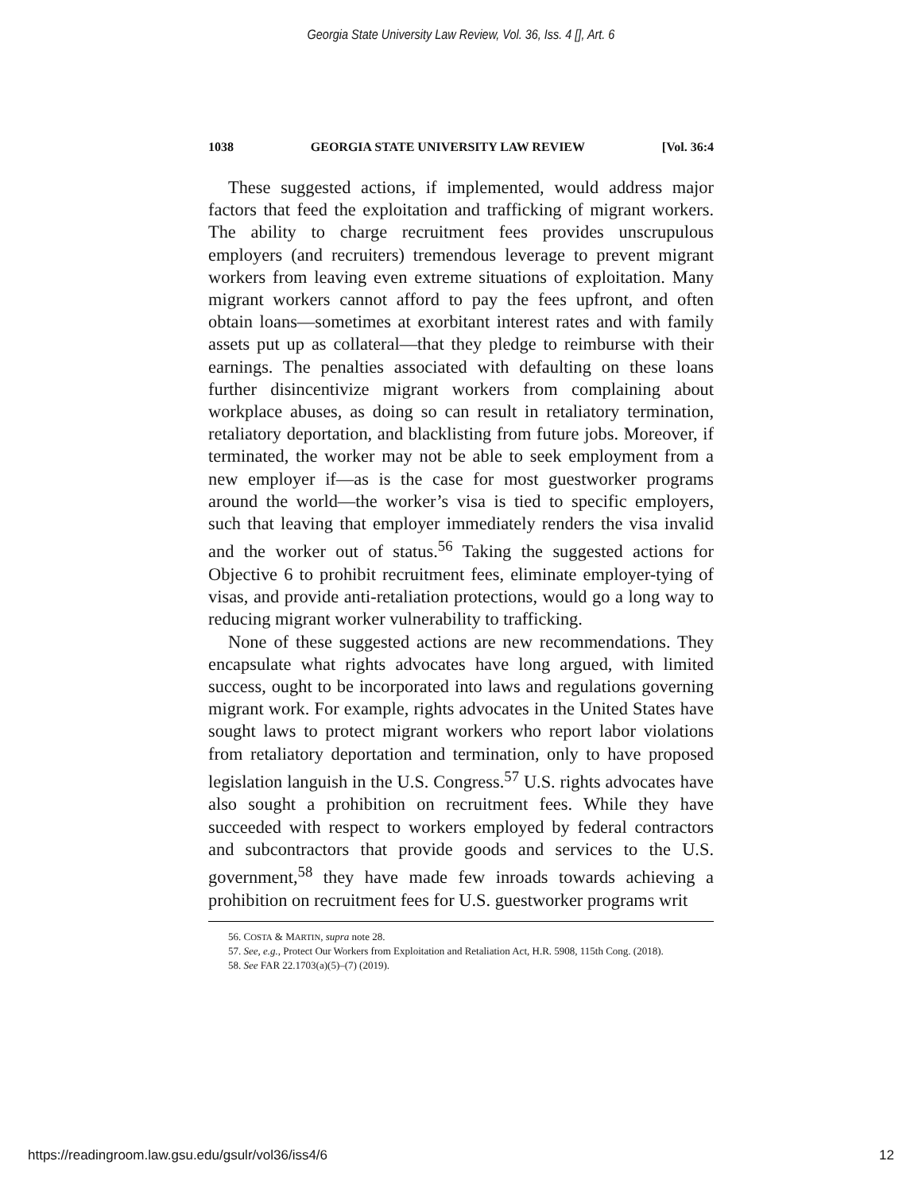Georgia State University Law Review, Vol. 36, Iss. 4 [], Art. 6
1038 GEORGIA STATE UNIVERSITY LAW REVIEW [Vol. 36:4
These suggested actions, if implemented, would address major factors that feed the exploitation and trafficking of migrant workers. The ability to charge recruitment fees provides unscrupulous employers (and recruiters) tremendous leverage to prevent migrant workers from leaving even extreme situations of exploitation. Many migrant workers cannot afford to pay the fees upfront, and often obtain loans—sometimes at exorbitant interest rates and with family assets put up as collateral—that they pledge to reimburse with their earnings. The penalties associated with defaulting on these loans further disincentivize migrant workers from complaining about workplace abuses, as doing so can result in retaliatory termination, retaliatory deportation, and blacklisting from future jobs. Moreover, if terminated, the worker may not be able to seek employment from a new employer if—as is the case for most guestworker programs around the world—the worker’s visa is tied to specific employers, such that leaving that employer immediately renders the visa invalid and the worker out of status.<sup>56</sup> Taking the suggested actions for Objective 6 to prohibit recruitment fees, eliminate employer-tying of visas, and provide anti-retaliation protections, would go a long way to reducing migrant worker vulnerability to trafficking.
None of these suggested actions are new recommendations. They encapsulate what rights advocates have long argued, with limited success, ought to be incorporated into laws and regulations governing migrant work. For example, rights advocates in the United States have sought laws to protect migrant workers who report labor violations from retaliatory deportation and termination, only to have proposed legislation languish in the U.S. Congress.<sup>57</sup> U.S. rights advocates have also sought a prohibition on recruitment fees. While they have succeeded with respect to workers employed by federal contractors and subcontractors that provide goods and services to the U.S. government,<sup>58</sup> they have made few inroads towards achieving a prohibition on recruitment fees for U.S. guestworker programs writ
56. COSTA & MARTIN, supra note 28.
57. See, e.g., Protect Our Workers from Exploitation and Retaliation Act, H.R. 5908, 115th Cong. (2018).
58. See FAR 22.1703(a)(5)–(7) (2019).
https://readingroom.law.gsu.edu/gsulr/vol36/iss4/6 12